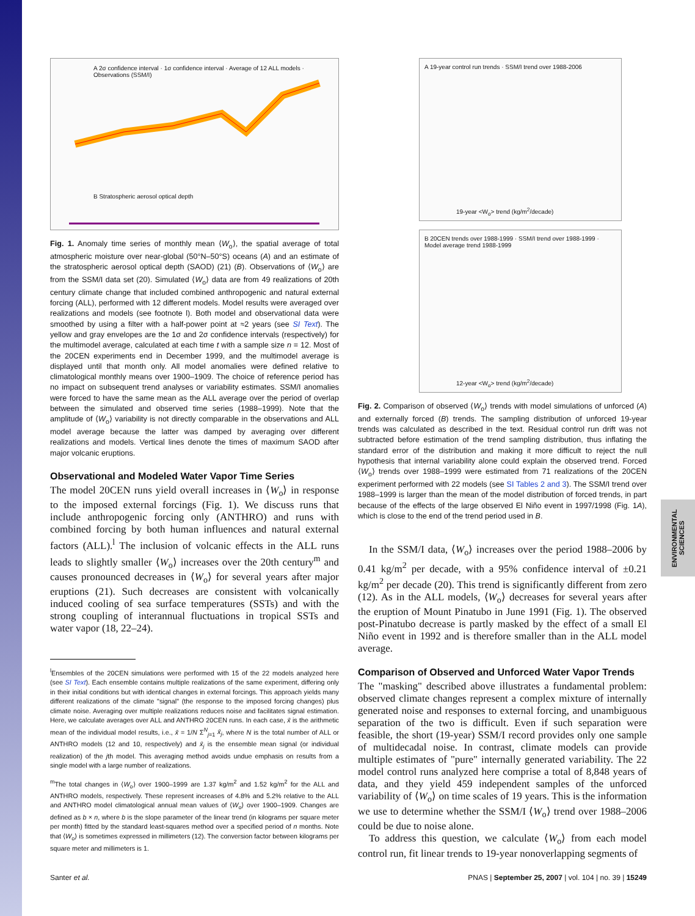ENVIRONMENTAL SCIENCES
A 2σ confidence interval · 1σ confidence interval · Average of 12 ALL models · Observations (SSM/I)
B Stratospheric aerosol optical depth
Fig. 1. Anomaly time series of monthly mean ⟨W<sub>o</sub>⟩, the spatial average of total atmospheric moisture over near-global (50°N–50°S) oceans (A) and an estimate of the stratospheric aerosol optical depth (SAOD) (21) (B). Observations of ⟨W<sub>o</sub>⟩ are from the SSM/I data set (20). Simulated ⟨W<sub>o</sub>⟩ data are from 49 realizations of 20th century climate change that included combined anthropogenic and natural external forcing (ALL), performed with 12 different models. Model results were averaged over realizations and models (see footnote l). Both model and observational data were smoothed by using a filter with a half-power point at ≈2 years (see SI Text). The yellow and gray envelopes are the 1σ and 2σ confidence intervals (respectively) for the multimodel average, calculated at each time t with a sample size n = 12. Most of the 20CEN experiments end in December 1999, and the multimodel average is displayed until that month only. All model anomalies were defined relative to climatological monthly means over 1900–1909. The choice of reference period has no impact on subsequent trend analyses or variability estimates. SSM/I anomalies were forced to have the same mean as the ALL average over the period of overlap between the simulated and observed time series (1988–1999). Note that the amplitude of ⟨W<sub>o</sub>⟩ variability is not directly comparable in the observations and ALL model average because the latter was damped by averaging over different realizations and models. Vertical lines denote the times of maximum SAOD after major volcanic eruptions.
Observational and Modeled Water Vapor Time Series
The model 20CEN runs yield overall increases in ⟨W<sub>o</sub>⟩ in response to the imposed external forcings (Fig. 1). We discuss runs that include anthropogenic forcing only (ANTHRO) and runs with combined forcing by both human influences and natural external factors (ALL).<sup>l</sup> The inclusion of volcanic effects in the ALL runs leads to slightly smaller ⟨W<sub>o</sub>⟩ increases over the 20th century<sup>m</sup> and causes pronounced decreases in ⟨W<sub>o</sub>⟩ for several years after major eruptions (21). Such decreases are consistent with volcanically induced cooling of sea surface temperatures (SSTs) and with the strong coupling of interannual fluctuations in tropical SSTs and water vapor (18, 22–24).
<sup>l</sup> Ensembles of the 20CEN simulations were performed with 15 of the 22 models analyzed here (see SI Text). Each ensemble contains multiple realizations of the same experiment, differing only in their initial conditions but with identical changes in external forcings. This approach yields many different realizations of the climate "signal" (the response to the imposed forcing changes) plus climate noise. Averaging over multiple realizations reduces noise and facilitates signal estimation. Here, we calculate averages over ALL and ANTHRO 20CEN runs. In each case, x̄ is the arithmetic mean of the individual model results, i.e., x̄ = 1/N Σ<sup>N</sup><sub>j=1</sub> x̄<sub>j</sub>, where N is the total number of ALL or ANTHRO models (12 and 10, respectively) and x̄<sub>j</sub> is the ensemble mean signal (or individual realization) of the jth model. This averaging method avoids undue emphasis on results from a single model with a large number of realizations.
<sup>m</sup> The total changes in ⟨W<sub>o</sub>⟩ over 1900–1999 are 1.37 kg/m<sup>2</sup> and 1.52 kg/m<sup>2</sup> for the ALL and ANTHRO models, respectively. These represent increases of 4.8% and 5.2% relative to the ALL and ANTHRO model climatological annual mean values of ⟨W<sub>o</sub>⟩ over 1900–1909. Changes are defined as b × n, where b is the slope parameter of the linear trend (in kilograms per square meter per month) fitted by the standard least-squares method over a specified period of n months. Note that ⟨W<sub>o</sub>⟩ is sometimes expressed in millimeters (12). The conversion factor between kilograms per square meter and millimeters is 1.
A 19-year control run trends · SSM/I trend over 1988-2006
19-year <W<sub>o</sub>> trend (kg/m<sup>2</sup>/decade)
B 20CEN trends over 1988-1999 · SSM/I trend over 1988-1999 · Model average trend 1988-1999
12-year <W<sub>o</sub>> trend (kg/m<sup>2</sup>/decade)
Fig. 2. Comparison of observed ⟨W<sub>o</sub>⟩ trends with model simulations of unforced (A) and externally forced (B) trends. The sampling distribution of unforced 19-year trends was calculated as described in the text. Residual control run drift was not subtracted before estimation of the trend sampling distribution, thus inflating the standard error of the distribution and making it more difficult to reject the null hypothesis that internal variability alone could explain the observed trend. Forced ⟨W<sub>o</sub>⟩ trends over 1988–1999 were estimated from 71 realizations of the 20CEN experiment performed with 22 models (see SI Tables 2 and 3). The SSM/I trend over 1988–1999 is larger than the mean of the model distribution of forced trends, in part because of the effects of the large observed El Niño event in 1997/1998 (Fig. 1A), which is close to the end of the trend period used in B.
In the SSM/I data, ⟨W<sub>o</sub>⟩ increases over the period 1988–2006 by 0.41 kg/m<sup>2</sup> per decade, with a 95% confidence interval of ±0.21 kg/m<sup>2</sup> per decade (20). This trend is significantly different from zero (12). As in the ALL models, ⟨W<sub>o</sub>⟩ decreases for several years after the eruption of Mount Pinatubo in June 1991 (Fig. 1). The observed post-Pinatubo decrease is partly masked by the effect of a small El Niño event in 1992 and is therefore smaller than in the ALL model average.
Comparison of Observed and Unforced Water Vapor Trends
The "masking" described above illustrates a fundamental problem: observed climate changes represent a complex mixture of internally generated noise and responses to external forcing, and unambiguous separation of the two is difficult. Even if such separation were feasible, the short (19-year) SSM/I record provides only one sample of multidecadal noise. In contrast, climate models can provide multiple estimates of "pure" internally generated variability. The 22 model control runs analyzed here comprise a total of 8,848 years of data, and they yield 459 independent samples of the unforced variability of ⟨W<sub>o</sub>⟩ on time scales of 19 years. This is the information we use to determine whether the SSM/I ⟨W<sub>o</sub>⟩ trend over 1988–2006 could be due to noise alone.
To address this question, we calculate ⟨W<sub>o</sub>⟩ from each model control run, fit linear trends to 19-year nonoverlapping segments of
Santer et al. PNAS | September 25, 2007 | vol. 104 | no. 39 | 15249